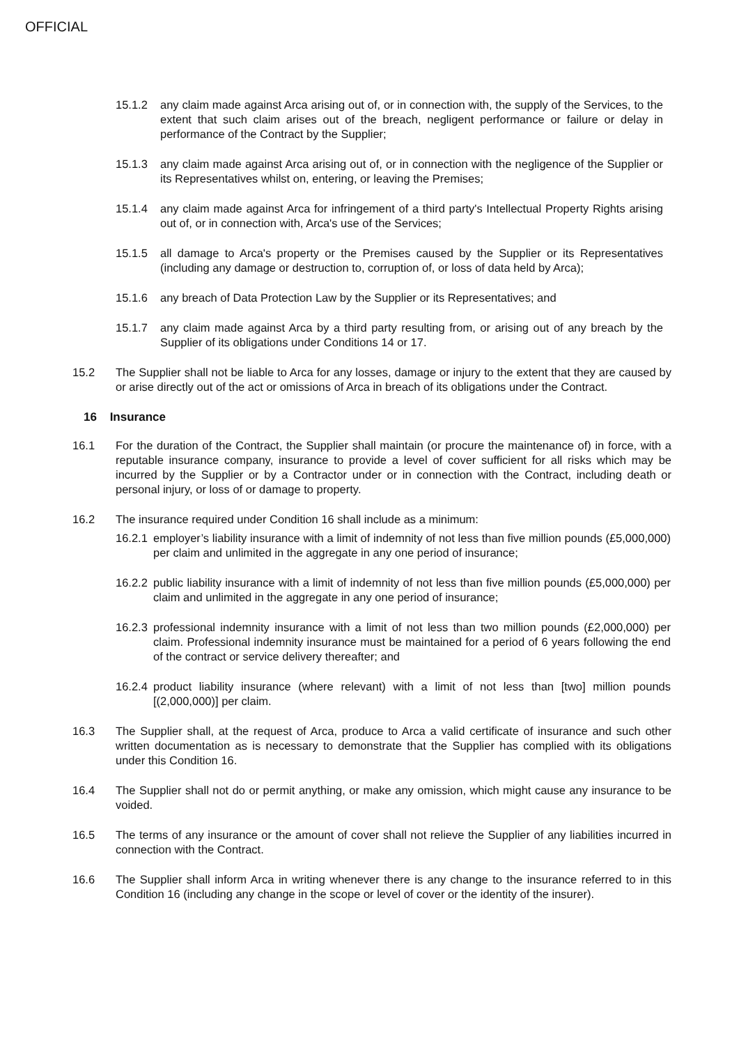OFFICIAL
15.1.2 any claim made against Arca arising out of, or in connection with, the supply of the Services, to the extent that such claim arises out of the breach, negligent performance or failure or delay in performance of the Contract by the Supplier;
15.1.3 any claim made against Arca arising out of, or in connection with the negligence of the Supplier or its Representatives whilst on, entering, or leaving the Premises;
15.1.4 any claim made against Arca for infringement of a third party's Intellectual Property Rights arising out of, or in connection with, Arca's use of the Services;
15.1.5 all damage to Arca's property or the Premises caused by the Supplier or its Representatives (including any damage or destruction to, corruption of, or loss of data held by Arca);
15.1.6 any breach of Data Protection Law by the Supplier or its Representatives; and
15.1.7 any claim made against Arca by a third party resulting from, or arising out of any breach by the Supplier of its obligations under Conditions 14 or 17.
15.2 The Supplier shall not be liable to Arca for any losses, damage or injury to the extent that they are caused by or arise directly out of the act or omissions of Arca in breach of its obligations under the Contract.
16 Insurance
16.1 For the duration of the Contract, the Supplier shall maintain (or procure the maintenance of) in force, with a reputable insurance company, insurance to provide a level of cover sufficient for all risks which may be incurred by the Supplier or by a Contractor under or in connection with the Contract, including death or personal injury, or loss of or damage to property.
16.2 The insurance required under Condition 16 shall include as a minimum:
16.2.1
employer’s liability insurance with a limit of indemnity of not less than five million pounds (£5,000,000) per claim and unlimited in the aggregate in any one period of insurance;
16.2.2
public liability insurance with a limit of indemnity of not less than five million pounds (£5,000,000) per claim and unlimited in the aggregate in any one period of insurance;
16.2.3
professional indemnity insurance with a limit of not less than two million pounds (£2,000,000) per claim. Professional indemnity insurance must be maintained for a period of 6 years following the end of the contract or service delivery thereafter; and
16.2.4
product liability insurance (where relevant) with a limit of not less than [two] million pounds [(2,000,000)] per claim.
16.3 The Supplier shall, at the request of Arca, produce to Arca a valid certificate of insurance and such other written documentation as is necessary to demonstrate that the Supplier has complied with its obligations under this Condition 16.
16.4 The Supplier shall not do or permit anything, or make any omission, which might cause any insurance to be voided.
16.5 The terms of any insurance or the amount of cover shall not relieve the Supplier of any liabilities incurred in connection with the Contract.
16.6 The Supplier shall inform Arca in writing whenever there is any change to the insurance referred to in this Condition 16 (including any change in the scope or level of cover or the identity of the insurer).